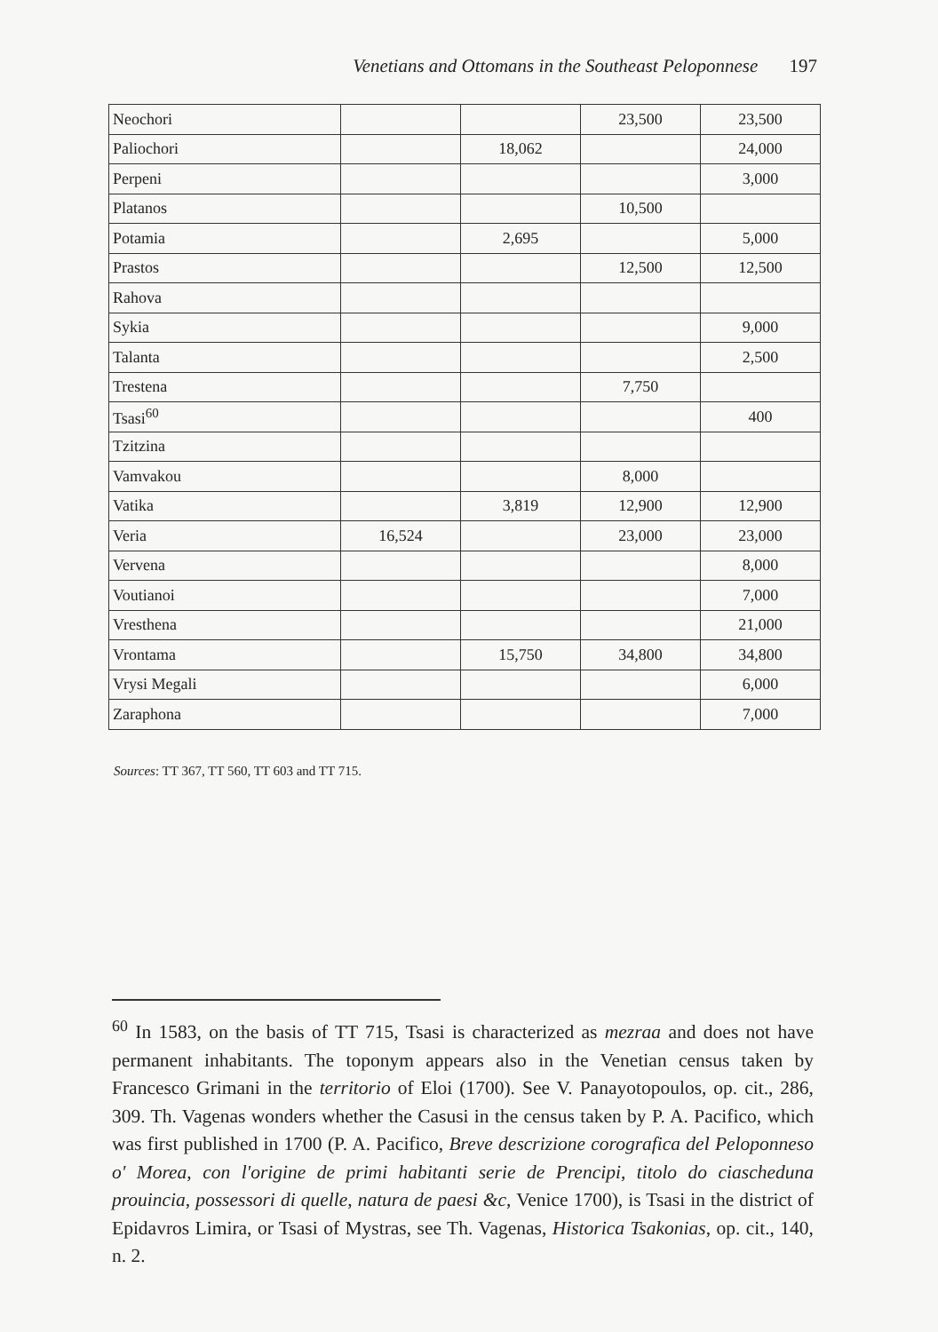Venetians and Ottomans in the Southeast Peloponnese 197
| Neochori | | | 23,500 | 23,500 |
| Paliochori | | 18,062 | | 24,000 |
| Perpeni | | | | 3,000 |
| Platanos | | | 10,500 | |
| Potamia | | 2,695 | | 5,000 |
| Prastos | | | 12,500 | 12,500 |
| Rahova | | | | |
| Sykia | | | | 9,000 |
| Talanta | | | | 2,500 |
| Trestena | | | 7,750 | |
| Tsasi<sup>60</sup> | | | | 400 |
| Tzitzina | | | | |
| Vamvakou | | | 8,000 | |
| Vatika | | 3,819 | 12,900 | 12,900 |
| Veria | 16,524 | | 23,000 | 23,000 |
| Vervena | | | | 8,000 |
| Voutianoi | | | | 7,000 |
| Vresthena | | | | 21,000 |
| Vrontama | | 15,750 | 34,800 | 34,800 |
| Vrysi Megali | | | | 6,000 |
| Zaraphona | | | | 7,000 |
Sources: TT 367, TT 560, TT 603 and TT 715.
<sup>60</sup> In 1583, on the basis of TT 715, Tsasi is characterized as mezraa and does not have permanent inhabitants. The toponym appears also in the Venetian census taken by Francesco Grimani in the territorio of Eloi (1700). See V. Panayotopoulos, op. cit., 286, 309. Th. Vagenas wonders whether the Casusi in the census taken by P. A. Pacifico, which was first published in 1700 (P. A. Pacifico, Breve descrizione corografica del Peloponneso o' Morea, con l'origine de primi habitanti serie de Prencipi, titolo do ciascheduna prouincia, possessori di quelle, natura de paesi &c, Venice 1700), is Tsasi in the district of Epidavros Limira, or Tsasi of Mystras, see Th. Vagenas, Historica Tsakonias, op. cit., 140, n. 2.